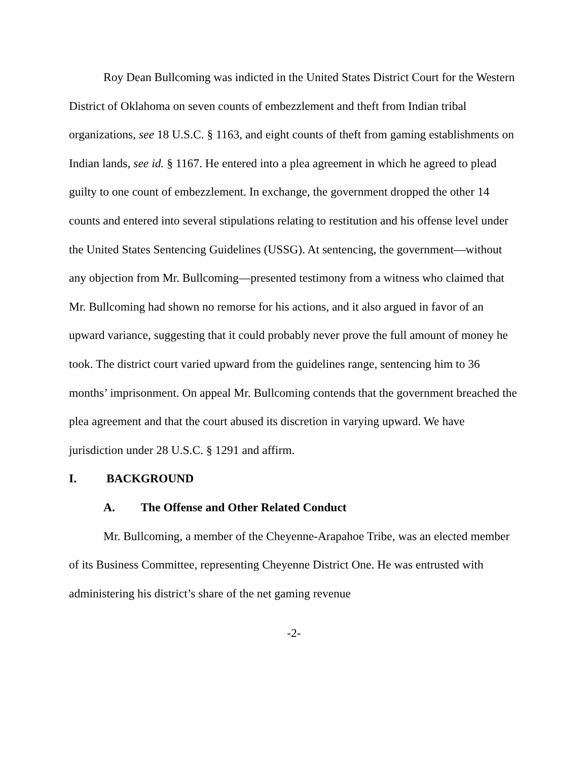Roy Dean Bullcoming was indicted in the United States District Court for the Western District of Oklahoma on seven counts of embezzlement and theft from Indian tribal organizations, see 18 U.S.C. § 1163, and eight counts of theft from gaming establishments on Indian lands, see id. § 1167. He entered into a plea agreement in which he agreed to plead guilty to one count of embezzlement. In exchange, the government dropped the other 14 counts and entered into several stipulations relating to restitution and his offense level under the United States Sentencing Guidelines (USSG). At sentencing, the government—without any objection from Mr. Bullcoming—presented testimony from a witness who claimed that Mr. Bullcoming had shown no remorse for his actions, and it also argued in favor of an upward variance, suggesting that it could probably never prove the full amount of money he took. The district court varied upward from the guidelines range, sentencing him to 36 months’ imprisonment. On appeal Mr. Bullcoming contends that the government breached the plea agreement and that the court abused its discretion in varying upward. We have jurisdiction under 28 U.S.C. § 1291 and affirm.
I. BACKGROUND
A. The Offense and Other Related Conduct
Mr. Bullcoming, a member of the Cheyenne-Arapahoe Tribe, was an elected member of its Business Committee, representing Cheyenne District One. He was entrusted with administering his district’s share of the net gaming revenue
-2-